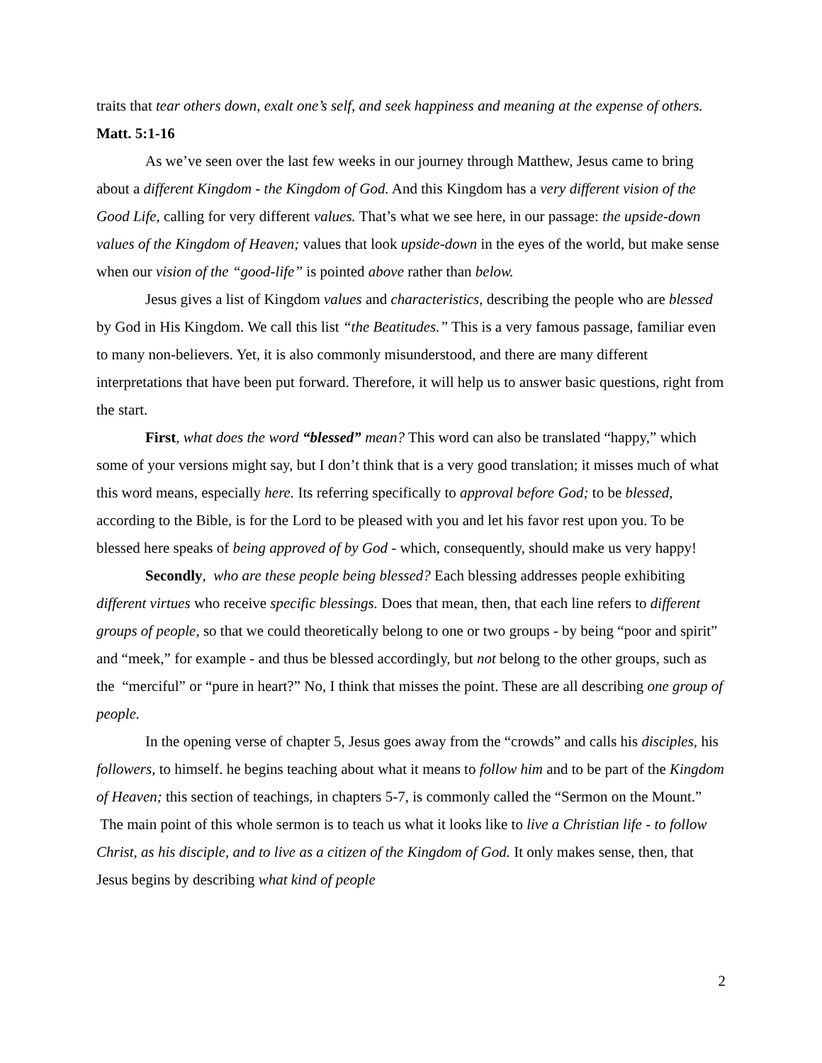traits that tear others down, exalt one’s self, and seek happiness and meaning at the expense of others.
Matt. 5:1-16
As we’ve seen over the last few weeks in our journey through Matthew, Jesus came to bring about a different Kingdom - the Kingdom of God. And this Kingdom has a very different vision of the Good Life, calling for very different values. That’s what we see here, in our passage: the upside-down values of the Kingdom of Heaven; values that look upside-down in the eyes of the world, but make sense when our vision of the “good-life” is pointed above rather than below.
Jesus gives a list of Kingdom values and characteristics, describing the people who are blessed by God in His Kingdom. We call this list “the Beatitudes.” This is a very famous passage, familiar even to many non-believers. Yet, it is also commonly misunderstood, and there are many different interpretations that have been put forward. Therefore, it will help us to answer basic questions, right from the start.
First, what does the word “blessed” mean? This word can also be translated “happy,” which some of your versions might say, but I don’t think that is a very good translation; it misses much of what this word means, especially here. Its referring specifically to approval before God; to be blessed, according to the Bible, is for the Lord to be pleased with you and let his favor rest upon you. To be blessed here speaks of being approved of by God - which, consequently, should make us very happy!
Secondly, who are these people being blessed? Each blessing addresses people exhibiting different virtues who receive specific blessings. Does that mean, then, that each line refers to different groups of people, so that we could theoretically belong to one or two groups - by being “poor and spirit” and “meek,” for example - and thus be blessed accordingly, but not belong to the other groups, such as the “merciful” or “pure in heart?” No, I think that misses the point. These are all describing one group of people.
In the opening verse of chapter 5, Jesus goes away from the “crowds” and calls his disciples, his followers, to himself. he begins teaching about what it means to follow him and to be part of the Kingdom of Heaven; this section of teachings, in chapters 5-7, is commonly called the “Sermon on the Mount.” The main point of this whole sermon is to teach us what it looks like to live a Christian life - to follow Christ, as his disciple, and to live as a citizen of the Kingdom of God. It only makes sense, then, that Jesus begins by describing what kind of people
2